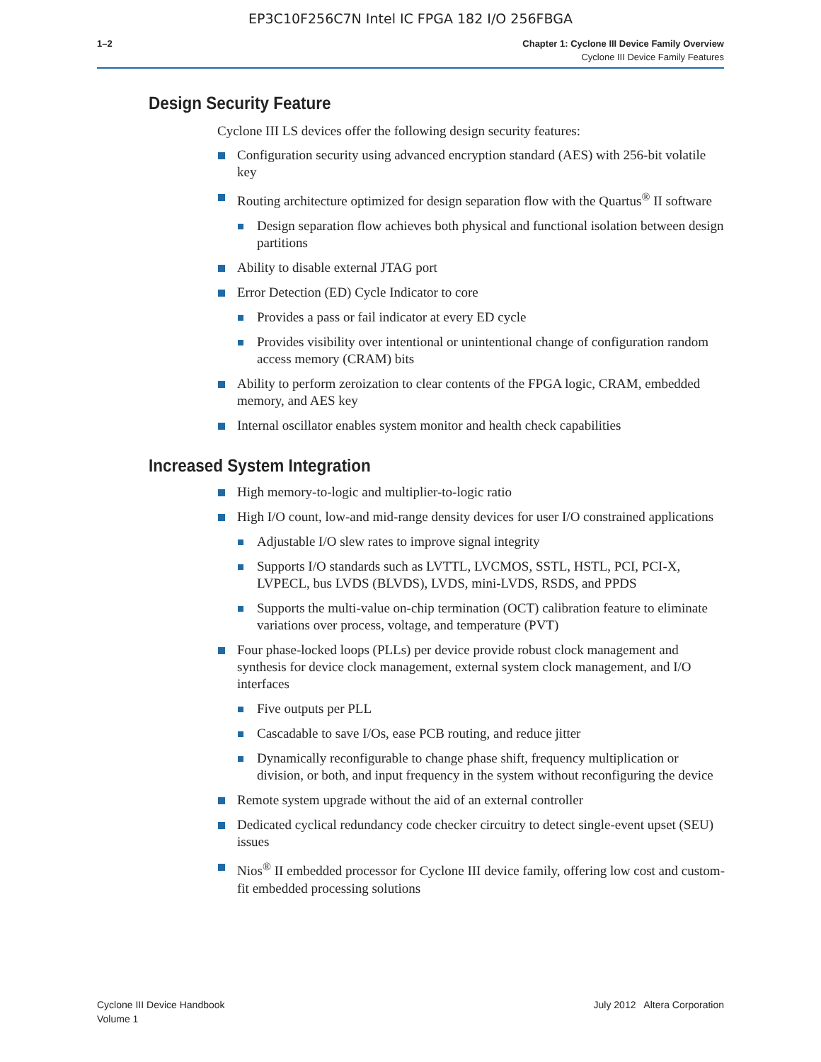EP3C10F256C7N Intel IC FPGA 182 I/O 256FBGA
1–2 Chapter 1: Cyclone III Device Family Overview
Cyclone III Device Family Features
Design Security Feature
Cyclone III LS devices offer the following design security features:
Configuration security using advanced encryption standard (AES) with 256-bit volatile key
Routing architecture optimized for design separation flow with the Quartus<sup>®</sup> II software
Design separation flow achieves both physical and functional isolation between design partitions
Ability to disable external JTAG port
Error Detection (ED) Cycle Indicator to core
Provides a pass or fail indicator at every ED cycle
Provides visibility over intentional or unintentional change of configuration random access memory (CRAM) bits
Ability to perform zeroization to clear contents of the FPGA logic, CRAM, embedded memory, and AES key
Internal oscillator enables system monitor and health check capabilities
Increased System Integration
High memory-to-logic and multiplier-to-logic ratio
High I/O count, low-and mid-range density devices for user I/O constrained applications
Adjustable I/O slew rates to improve signal integrity
Supports I/O standards such as LVTTL, LVCMOS, SSTL, HSTL, PCI, PCI-X, LVPECL, bus LVDS (BLVDS), LVDS, mini-LVDS, RSDS, and PPDS
Supports the multi-value on-chip termination (OCT) calibration feature to eliminate variations over process, voltage, and temperature (PVT)
Four phase-locked loops (PLLs) per device provide robust clock management and synthesis for device clock management, external system clock management, and I/O interfaces
Five outputs per PLL
Cascadable to save I/Os, ease PCB routing, and reduce jitter
Dynamically reconfigurable to change phase shift, frequency multiplication or division, or both, and input frequency in the system without reconfiguring the device
Remote system upgrade without the aid of an external controller
Dedicated cyclical redundancy code checker circuitry to detect single-event upset (SEU) issues
Nios<sup>®</sup> II embedded processor for Cyclone III device family, offering low cost and custom-fit embedded processing solutions
Cyclone III Device Handbook
Volume 1
July 2012 Altera Corporation